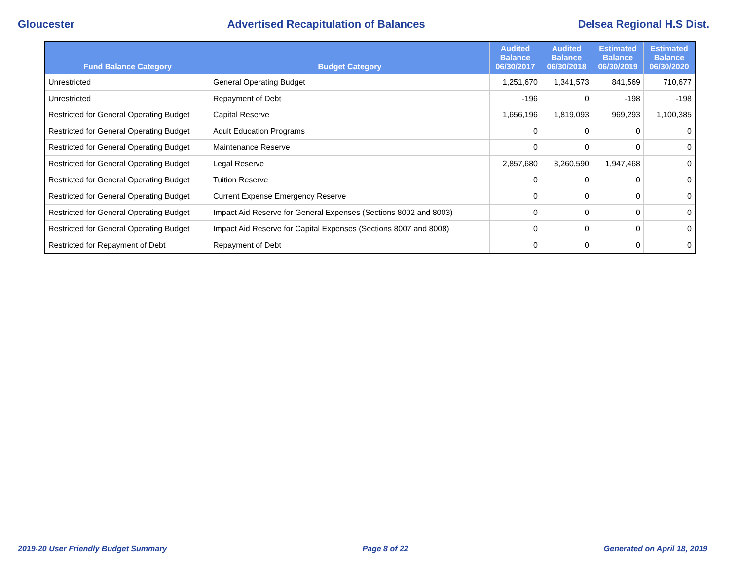Gloucester Advertised Recapitulation of Balances Delsea Regional H.S Dist.
| Fund Balance Category | Budget Category | Audited Balance 06/30/2017 | Audited Balance 06/30/2018 | Estimated Balance 06/30/2019 | Estimated Balance 06/30/2020 |
| --- | --- | --- | --- | --- | --- |
| Unrestricted | General Operating Budget | 1,251,670 | 1,341,573 | 841,569 | 710,677 |
| Unrestricted | Repayment of Debt | -196 | 0 | -198 | -198 |
| Restricted for General Operating Budget | Capital Reserve | 1,656,196 | 1,819,093 | 969,293 | 1,100,385 |
| Restricted for General Operating Budget | Adult Education Programs | 0 | 0 | 0 | 0 |
| Restricted for General Operating Budget | Maintenance Reserve | 0 | 0 | 0 | 0 |
| Restricted for General Operating Budget | Legal Reserve | 2,857,680 | 3,260,590 | 1,947,468 | 0 |
| Restricted for General Operating Budget | Tuition Reserve | 0 | 0 | 0 | 0 |
| Restricted for General Operating Budget | Current Expense Emergency Reserve | 0 | 0 | 0 | 0 |
| Restricted for General Operating Budget | Impact Aid Reserve for General Expenses (Sections 8002 and 8003) | 0 | 0 | 0 | 0 |
| Restricted for General Operating Budget | Impact Aid Reserve for Capital Expenses (Sections 8007 and 8008) | 0 | 0 | 0 | 0 |
| Restricted for Repayment of Debt | Repayment of Debt | 0 | 0 | 0 | 0 |
2019-20 User Friendly Budget Summary Page 8 of 22 Generated on April 18, 2019